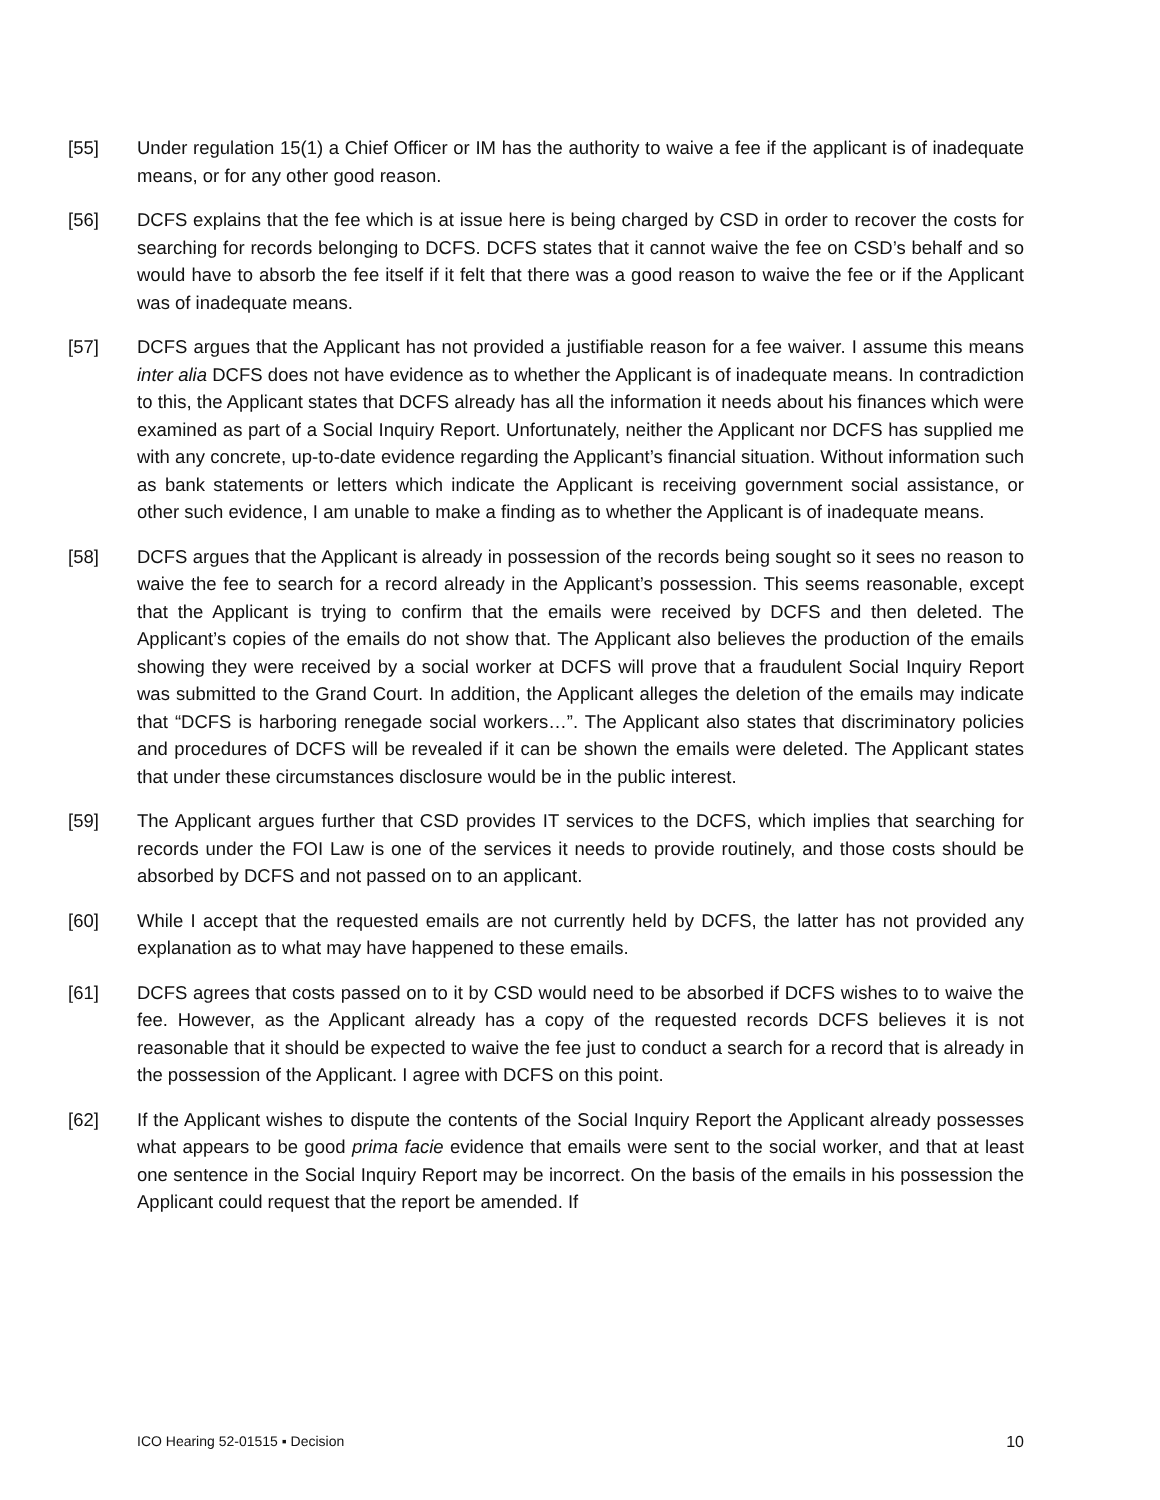[55] Under regulation 15(1) a Chief Officer or IM has the authority to waive a fee if the applicant is of inadequate means, or for any other good reason.
[56] DCFS explains that the fee which is at issue here is being charged by CSD in order to recover the costs for searching for records belonging to DCFS. DCFS states that it cannot waive the fee on CSD’s behalf and so would have to absorb the fee itself if it felt that there was a good reason to waive the fee or if the Applicant was of inadequate means.
[57] DCFS argues that the Applicant has not provided a justifiable reason for a fee waiver. I assume this means inter alia DCFS does not have evidence as to whether the Applicant is of inadequate means. In contradiction to this, the Applicant states that DCFS already has all the information it needs about his finances which were examined as part of a Social Inquiry Report. Unfortunately, neither the Applicant nor DCFS has supplied me with any concrete, up-to-date evidence regarding the Applicant’s financial situation. Without information such as bank statements or letters which indicate the Applicant is receiving government social assistance, or other such evidence, I am unable to make a finding as to whether the Applicant is of inadequate means.
[58] DCFS argues that the Applicant is already in possession of the records being sought so it sees no reason to waive the fee to search for a record already in the Applicant’s possession. This seems reasonable, except that the Applicant is trying to confirm that the emails were received by DCFS and then deleted. The Applicant’s copies of the emails do not show that. The Applicant also believes the production of the emails showing they were received by a social worker at DCFS will prove that a fraudulent Social Inquiry Report was submitted to the Grand Court. In addition, the Applicant alleges the deletion of the emails may indicate that “DCFS is harboring renegade social workers…”. The Applicant also states that discriminatory policies and procedures of DCFS will be revealed if it can be shown the emails were deleted. The Applicant states that under these circumstances disclosure would be in the public interest.
[59] The Applicant argues further that CSD provides IT services to the DCFS, which implies that searching for records under the FOI Law is one of the services it needs to provide routinely, and those costs should be absorbed by DCFS and not passed on to an applicant.
[60] While I accept that the requested emails are not currently held by DCFS, the latter has not provided any explanation as to what may have happened to these emails.
[61] DCFS agrees that costs passed on to it by CSD would need to be absorbed if DCFS wishes to to waive the fee. However, as the Applicant already has a copy of the requested records DCFS believes it is not reasonable that it should be expected to waive the fee just to conduct a search for a record that is already in the possession of the Applicant. I agree with DCFS on this point.
[62] If the Applicant wishes to dispute the contents of the Social Inquiry Report the Applicant already possesses what appears to be good prima facie evidence that emails were sent to the social worker, and that at least one sentence in the Social Inquiry Report may be incorrect. On the basis of the emails in his possession the Applicant could request that the report be amended. If
ICO Hearing 52-01515 ▪ Decision 10